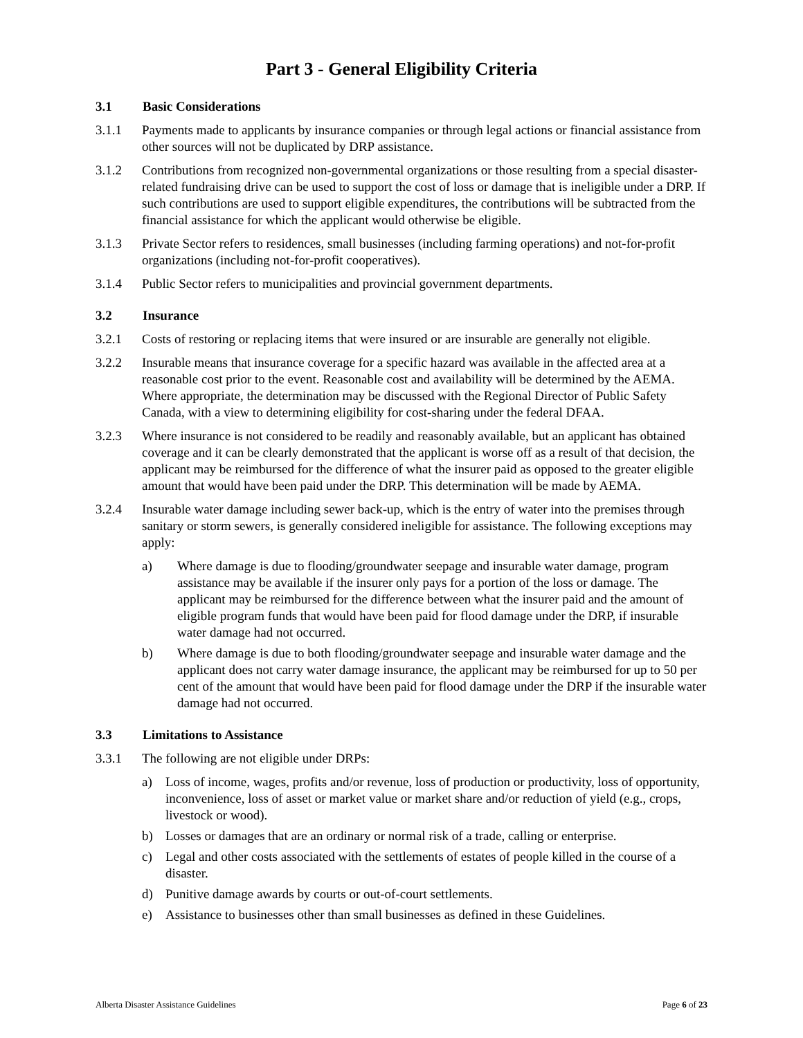Part 3 - General Eligibility Criteria
3.1 Basic Considerations
3.1.1 Payments made to applicants by insurance companies or through legal actions or financial assistance from other sources will not be duplicated by DRP assistance.
3.1.2 Contributions from recognized non-governmental organizations or those resulting from a special disaster-related fundraising drive can be used to support the cost of loss or damage that is ineligible under a DRP. If such contributions are used to support eligible expenditures, the contributions will be subtracted from the financial assistance for which the applicant would otherwise be eligible.
3.1.3 Private Sector refers to residences, small businesses (including farming operations) and not-for-profit organizations (including not-for-profit cooperatives).
3.1.4 Public Sector refers to municipalities and provincial government departments.
3.2 Insurance
3.2.1 Costs of restoring or replacing items that were insured or are insurable are generally not eligible.
3.2.2 Insurable means that insurance coverage for a specific hazard was available in the affected area at a reasonable cost prior to the event. Reasonable cost and availability will be determined by the AEMA. Where appropriate, the determination may be discussed with the Regional Director of Public Safety Canada, with a view to determining eligibility for cost-sharing under the federal DFAA.
3.2.3 Where insurance is not considered to be readily and reasonably available, but an applicant has obtained coverage and it can be clearly demonstrated that the applicant is worse off as a result of that decision, the applicant may be reimbursed for the difference of what the insurer paid as opposed to the greater eligible amount that would have been paid under the DRP. This determination will be made by AEMA.
3.2.4 Insurable water damage including sewer back-up, which is the entry of water into the premises through sanitary or storm sewers, is generally considered ineligible for assistance. The following exceptions may apply:
a) Where damage is due to flooding/groundwater seepage and insurable water damage, program assistance may be available if the insurer only pays for a portion of the loss or damage. The applicant may be reimbursed for the difference between what the insurer paid and the amount of eligible program funds that would have been paid for flood damage under the DRP, if insurable water damage had not occurred.
b) Where damage is due to both flooding/groundwater seepage and insurable water damage and the applicant does not carry water damage insurance, the applicant may be reimbursed for up to 50 per cent of the amount that would have been paid for flood damage under the DRP if the insurable water damage had not occurred.
3.3 Limitations to Assistance
3.3.1 The following are not eligible under DRPs:
a) Loss of income, wages, profits and/or revenue, loss of production or productivity, loss of opportunity, inconvenience, loss of asset or market value or market share and/or reduction of yield (e.g., crops, livestock or wood).
b) Losses or damages that are an ordinary or normal risk of a trade, calling or enterprise.
c) Legal and other costs associated with the settlements of estates of people killed in the course of a disaster.
d) Punitive damage awards by courts or out-of-court settlements.
e) Assistance to businesses other than small businesses as defined in these Guidelines.
Alberta Disaster Assistance Guidelines Page 6 of 23